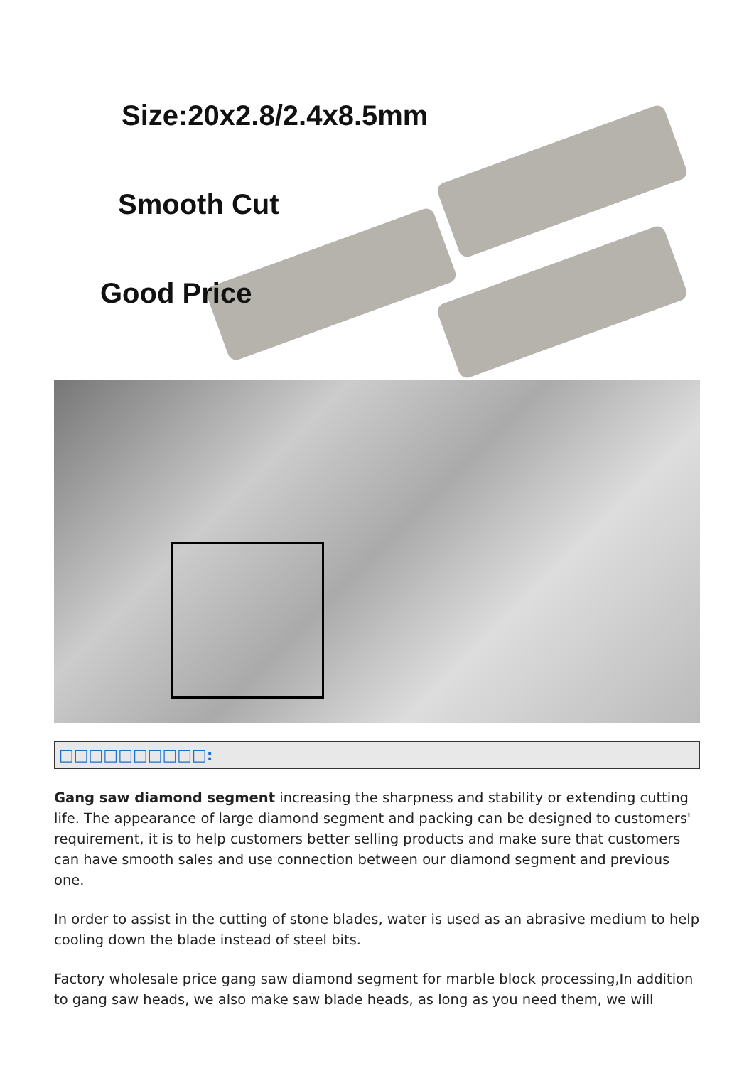Size:20x2.8/2.4x8.5mm
Smooth Cut
Good Price
□□□□□□□□□□:
Gang saw diamond segment increasing the sharpness and stability or extending cutting life. The appearance of large diamond segment and packing can be designed to customers' requirement, it is to help customers better selling products and make sure that customers can have smooth sales and use connection between our diamond segment and previous one.
In order to assist in the cutting of stone blades, water is used as an abrasive medium to help cooling down the blade instead of steel bits.
Factory wholesale price gang saw diamond segment for marble block processing,In addition to gang saw heads, we also make saw blade heads, as long as you need them, we will